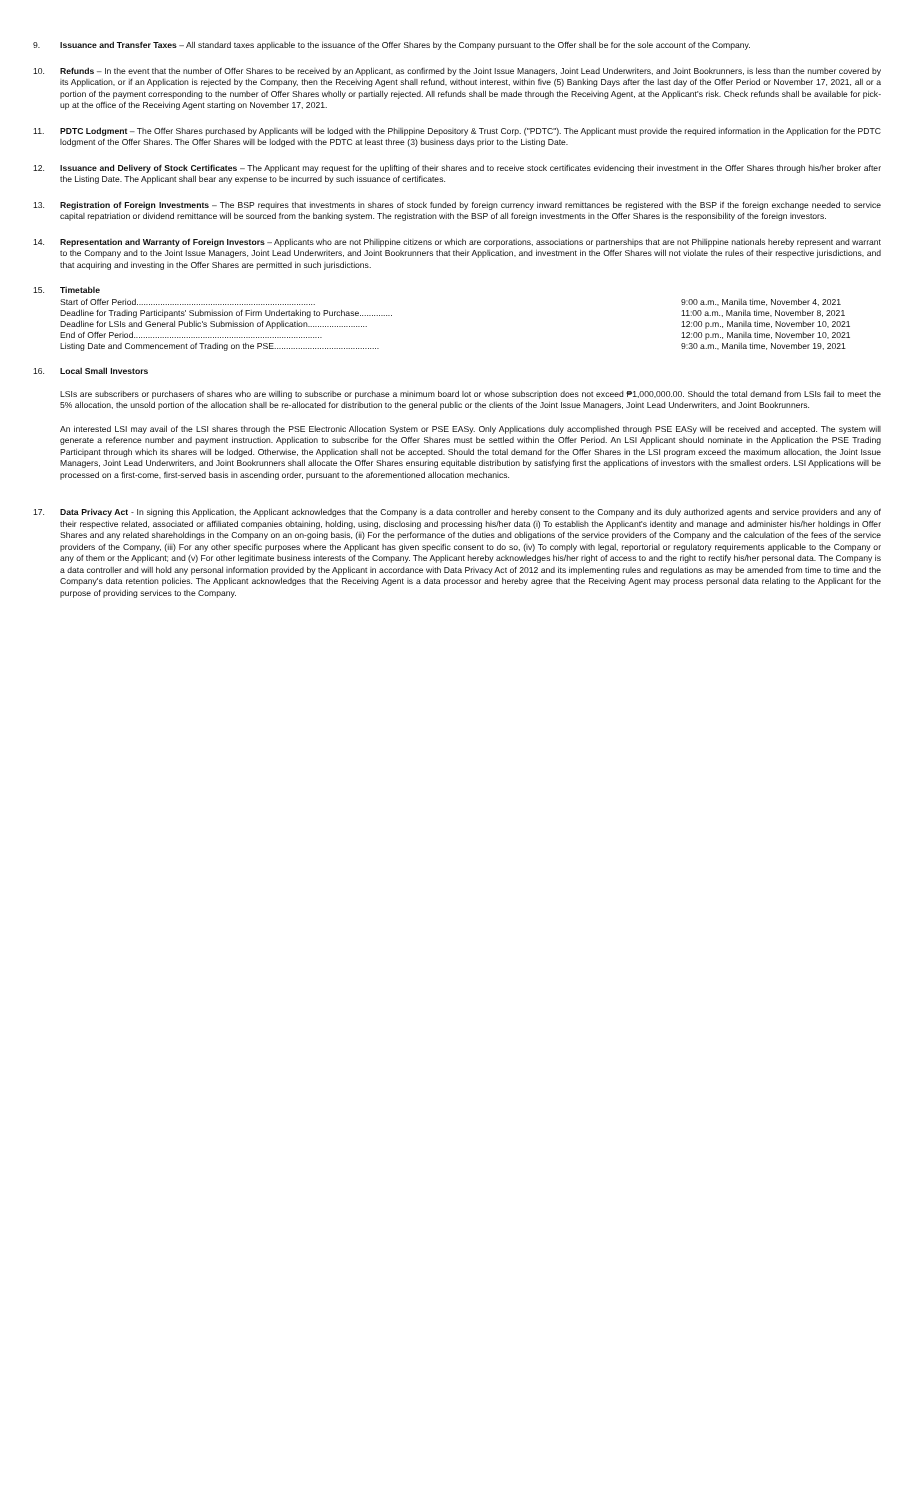9. Issuance and Transfer Taxes – All standard taxes applicable to the issuance of the Offer Shares by the Company pursuant to the Offer shall be for the sole account of the Company.
10. Refunds – In the event that the number of Offer Shares to be received by an Applicant, as confirmed by the Joint Issue Managers, Joint Lead Underwriters, and Joint Bookrunners, is less than the number covered by its Application, or if an Application is rejected by the Company, then the Receiving Agent shall refund, without interest, within five (5) Banking Days after the last day of the Offer Period or November 17, 2021, all or a portion of the payment corresponding to the number of Offer Shares wholly or partially rejected. All refunds shall be made through the Receiving Agent, at the Applicant's risk. Check refunds shall be available for pick-up at the office of the Receiving Agent starting on November 17, 2021.
11. PDTC Lodgment – The Offer Shares purchased by Applicants will be lodged with the Philippine Depository & Trust Corp. ("PDTC"). The Applicant must provide the required information in the Application for the PDTC lodgment of the Offer Shares. The Offer Shares will be lodged with the PDTC at least three (3) business days prior to the Listing Date.
12. Issuance and Delivery of Stock Certificates – The Applicant may request for the uplifting of their shares and to receive stock certificates evidencing their investment in the Offer Shares through his/her broker after the Listing Date. The Applicant shall bear any expense to be incurred by such issuance of certificates.
13. Registration of Foreign Investments – The BSP requires that investments in shares of stock funded by foreign currency inward remittances be registered with the BSP if the foreign exchange needed to service capital repatriation or dividend remittance will be sourced from the banking system. The registration with the BSP of all foreign investments in the Offer Shares is the responsibility of the foreign investors.
14. Representation and Warranty of Foreign Investors – Applicants who are not Philippine citizens or which are corporations, associations or partnerships that are not Philippine nationals hereby represent and warrant to the Company and to the Joint Issue Managers, Joint Lead Underwriters, and Joint Bookrunners that their Application, and investment in the Offer Shares will not violate the rules of their respective jurisdictions, and that acquiring and investing in the Offer Shares are permitted in such jurisdictions.
15. Timetable
| Start of Offer Period........................................................................... | 9:00 a.m., Manila time, November 4, 2021 |
| Deadline for Trading Participants' Submission of Firm Undertaking to Purchase.............. | 11:00 a.m., Manila time, November 8, 2021 |
| Deadline for LSIs and General Public's Submission of Application......................... | 12:00 p.m., Manila time, November 10, 2021 |
| End of Offer Period............................................................................... | 12:00 p.m., Manila time, November 10, 2021 |
| Listing Date and Commencement of Trading on the PSE............................................ | 9:30 a.m., Manila time, November 19, 2021 |
16. Local Small Investors
LSIs are subscribers or purchasers of shares who are willing to subscribe or purchase a minimum board lot or whose subscription does not exceed ₱1,000,000.00. Should the total demand from LSIs fail to meet the 5% allocation, the unsold portion of the allocation shall be re-allocated for distribution to the general public or the clients of the Joint Issue Managers, Joint Lead Underwriters, and Joint Bookrunners.
An interested LSI may avail of the LSI shares through the PSE Electronic Allocation System or PSE EASy. Only Applications duly accomplished through PSE EASy will be received and accepted. The system will generate a reference number and payment instruction. Application to subscribe for the Offer Shares must be settled within the Offer Period. An LSI Applicant should nominate in the Application the PSE Trading Participant through which its shares will be lodged. Otherwise, the Application shall not be accepted. Should the total demand for the Offer Shares in the LSI program exceed the maximum allocation, the Joint Issue Managers, Joint Lead Underwriters, and Joint Bookrunners shall allocate the Offer Shares ensuring equitable distribution by satisfying first the applications of investors with the smallest orders. LSI Applications will be processed on a first-come, first-served basis in ascending order, pursuant to the aforementioned allocation mechanics.
17. Data Privacy Act - In signing this Application, the Applicant acknowledges that the Company is a data controller and hereby consent to the Company and its duly authorized agents and service providers and any of their respective related, associated or affiliated companies obtaining, holding, using, disclosing and processing his/her data (i) To establish the Applicant's identity and manage and administer his/her holdings in Offer Shares and any related shareholdings in the Company on an on-going basis, (ii) For the performance of the duties and obligations of the service providers of the Company and the calculation of the fees of the service providers of the Company, (iii) For any other specific purposes where the Applicant has given specific consent to do so, (iv) To comply with legal, reportorial or regulatory requirements applicable to the Company or any of them or the Applicant; and (v) For other legitimate business interests of the Company. The Applicant hereby acknowledges his/her right of access to and the right to rectify his/her personal data. The Company is a data controller and will hold any personal information provided by the Applicant in accordance with Data Privacy Act of 2012 and its implementing rules and regulations as may be amended from time to time and the Company's data retention policies. The Applicant acknowledges that the Receiving Agent is a data processor and hereby agree that the Receiving Agent may process personal data relating to the Applicant for the purpose of providing services to the Company.